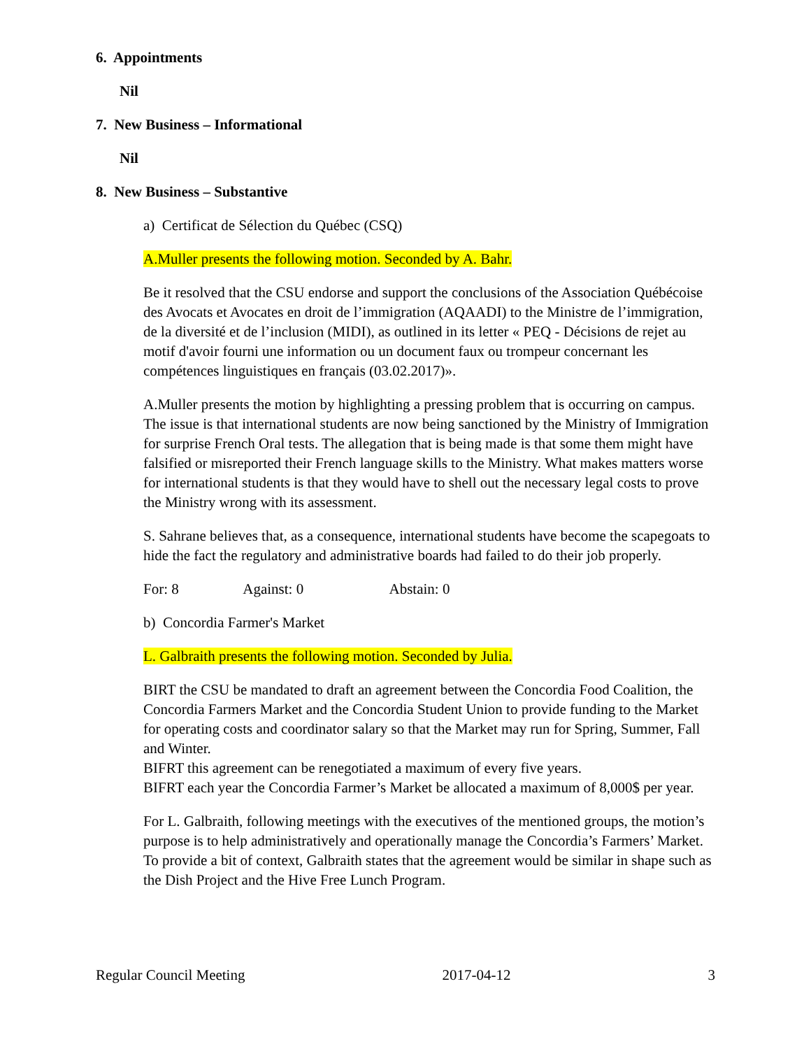6. Appointments
Nil
7. New Business – Informational
Nil
8. New Business – Substantive
a) Certificat de Sélection du Québec (CSQ)
A.Muller presents the following motion. Seconded by A. Bahr.
Be it resolved that the CSU endorse and support the conclusions of the Association Québécoise des Avocats et Avocates en droit de l’immigration (AQAADI) to the Ministre de l’immigration, de la diversité et de l’inclusion (MIDI), as outlined in its letter « PEQ - Décisions de rejet au motif d'avoir fourni une information ou un document faux ou trompeur concernant les compétences linguistiques en français (03.02.2017)».
A.Muller presents the motion by highlighting a pressing problem that is occurring on campus. The issue is that international students are now being sanctioned by the Ministry of Immigration for surprise French Oral tests. The allegation that is being made is that some them might have falsified or misreported their French language skills to the Ministry. What makes matters worse for international students is that they would have to shell out the necessary legal costs to prove the Ministry wrong with its assessment.
S. Sahrane believes that, as a consequence, international students have become the scapegoats to hide the fact the regulatory and administrative boards had failed to do their job properly.
For: 8 Against: 0 Abstain: 0
b) Concordia Farmer's Market
L. Galbraith presents the following motion. Seconded by Julia.
BIRT the CSU be mandated to draft an agreement between the Concordia Food Coalition, the Concordia Farmers Market and the Concordia Student Union to provide funding to the Market for operating costs and coordinator salary so that the Market may run for Spring, Summer, Fall and Winter.
BIFRT this agreement can be renegotiated a maximum of every five years.
BIFRT each year the Concordia Farmer’s Market be allocated a maximum of 8,000$ per year.
For L. Galbraith, following meetings with the executives of the mentioned groups, the motion’s purpose is to help administratively and operationally manage the Concordia’s Farmers’ Market. To provide a bit of context, Galbraith states that the agreement would be similar in shape such as the Dish Project and the Hive Free Lunch Program.
Regular Council Meeting 2017-04-12 3